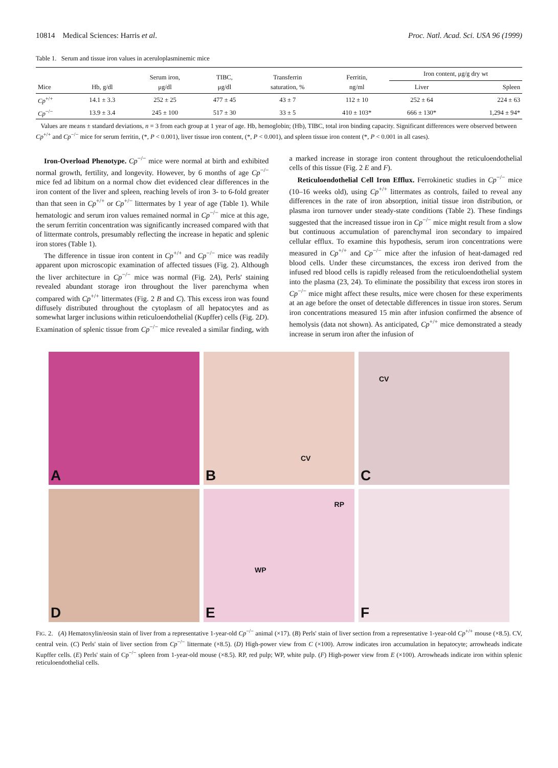10814 Medical Sciences: Harris et al. Proc. Natl. Acad. Sci. USA 96 (1999)
Table 1. Serum and tissue iron values in aceruloplasminemic mice
| Mice | Hb, g/dl | Serum iron, μg/dl | TIBC, μg/dl | Transferrin saturation, % | Ferritin, ng/ml | Iron content, μg/g dry wt | |
| --- | --- | --- | --- | --- | --- | --- | --- |
| | | | | | | Liver | Spleen |
| Cp<sup>+/+</sup> | 14.1 ± 3.3 | 252 ± 25 | 477 ± 45 | 43 ± 7 | 112 ± 10 | 252 ± 64 | 224 ± 63 |
| Cp<sup>−/−</sup> | 13.9 ± 3.4 | 245 ± 100 | 517 ± 30 | 33 ± 5 | 410 ± 103* | 666 ± 130* | 1,294 ± 94* |
Values are means ± standard deviations, n = 3 from each group at 1 year of age. Hb, hemoglobin; (Hb), TIBC, total iron binding capacity. Significant differences were observed between Cp<sup>+/+</sup> and Cp<sup>−/−</sup> mice for serum ferritin, (*, P < 0.001), liver tissue iron content, (*, P < 0.001), and spleen tissue iron content (*, P < 0.001 in all cases).
Iron-Overload Phenotype. Cp<sup>−/−</sup> mice were normal at birth and exhibited normal growth, fertility, and longevity. However, by 6 months of age Cp<sup>−/−</sup> mice fed ad libitum on a normal chow diet evidenced clear differences in the iron content of the liver and spleen, reaching levels of iron 3- to 6-fold greater than that seen in Cp<sup>+/+</sup> or Cp<sup>+/−</sup> littermates by 1 year of age (Table 1). While hematologic and serum iron values remained normal in Cp<sup>−/−</sup> mice at this age, the serum ferritin concentration was significantly increased compared with that of littermate controls, presumably reflecting the increase in hepatic and splenic iron stores (Table 1).
The difference in tissue iron content in Cp<sup>+/+</sup> and Cp<sup>−/−</sup> mice was readily apparent upon microscopic examination of affected tissues (Fig. 2). Although the liver architecture in Cp<sup>−/−</sup> mice was normal (Fig. 2A), Perls' staining revealed abundant storage iron throughout the liver parenchyma when compared with Cp<sup>+/+</sup> littermates (Fig. 2 B and C). This excess iron was found diffusely distributed throughout the cytoplasm of all hepatocytes and as somewhat larger inclusions within reticuloendothelial (Kupffer) cells (Fig. 2D). Examination of splenic tissue from Cp<sup>−/−</sup> mice revealed a similar finding, with a marked increase in storage iron content throughout the reticuloendothelial cells of this tissue (Fig. 2 E and F).
Reticuloendothelial Cell Iron Efflux. Ferrokinetic studies in Cp<sup>−/−</sup> mice (10–16 weeks old), using Cp<sup>+/+</sup> littermates as controls, failed to reveal any differences in the rate of iron absorption, initial tissue iron distribution, or plasma iron turnover under steady-state conditions (Table 2). These findings suggested that the increased tissue iron in Cp<sup>−/−</sup> mice might result from a slow but continuous accumulation of parenchymal iron secondary to impaired cellular efflux. To examine this hypothesis, serum iron concentrations were measured in Cp<sup>+/+</sup> and Cp<sup>−/−</sup> mice after the infusion of heat-damaged red blood cells. Under these circumstances, the excess iron derived from the infused red blood cells is rapidly released from the reticuloendothelial system into the plasma (23, 24). To eliminate the possibility that excess iron stores in Cp<sup>−/−</sup> mice might affect these results, mice were chosen for these experiments at an age before the onset of detectable differences in tissue iron stores. Serum iron concentrations measured 15 min after infusion confirmed the absence of hemolysis (data not shown). As anticipated, Cp<sup>+/+</sup> mice demonstrated a steady increase in serum iron after the infusion of
A
CV
B
CV
C
D
RP
WP
E
F
FIG. 2. (A) Hematoxylin/eosin stain of liver from a representative 1-year-old Cp<sup>−/−</sup> animal (×17). (B) Perls' stain of liver section from a representative 1-year-old Cp<sup>+/+</sup> mouse (×8.5). CV, central vein. (C) Perls' stain of liver section from Cp<sup>−/−</sup> littermate (×8.5). (D) High-power view from C (×100). Arrow indicates iron accumulation in hepatocyte; arrowheads indicate Kupffer cells. (E) Perls' stain of Cp<sup>−/−</sup> spleen from 1-year-old mouse (×8.5). RP, red pulp; WP, white pulp. (F) High-power view from E (×100). Arrowheads indicate iron within splenic reticuloendothelial cells.